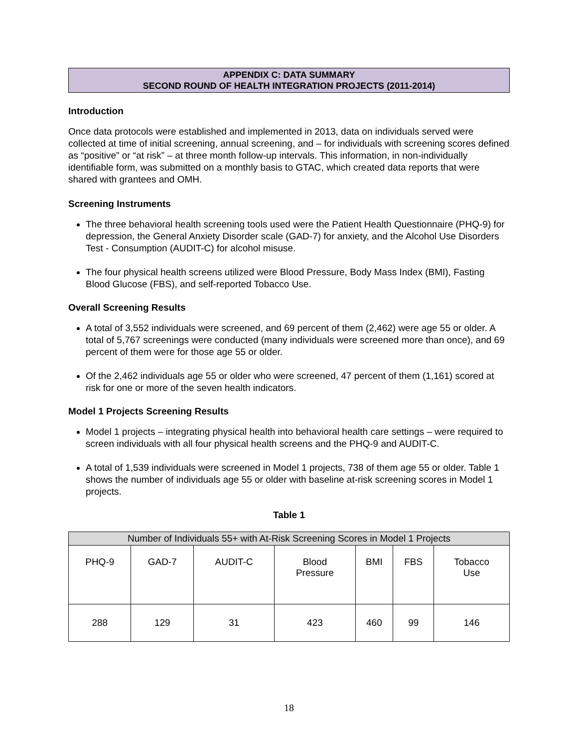APPENDIX C: DATA SUMMARY
SECOND ROUND OF HEALTH INTEGRATION PROJECTS (2011-2014)
Introduction
Once data protocols were established and implemented in 2013, data on individuals served were collected at time of initial screening, annual screening, and – for individuals with screening scores defined as “positive” or “at risk” – at three month follow-up intervals. This information, in non-individually identifiable form, was submitted on a monthly basis to GTAC, which created data reports that were shared with grantees and OMH.
Screening Instruments
The three behavioral health screening tools used were the Patient Health Questionnaire (PHQ-9) for depression, the General Anxiety Disorder scale (GAD-7) for anxiety, and the Alcohol Use Disorders Test - Consumption (AUDIT-C) for alcohol misuse.
The four physical health screens utilized were Blood Pressure, Body Mass Index (BMI), Fasting Blood Glucose (FBS), and self-reported Tobacco Use.
Overall Screening Results
A total of 3,552 individuals were screened, and 69 percent of them (2,462) were age 55 or older. A total of 5,767 screenings were conducted (many individuals were screened more than once), and 69 percent of them were for those age 55 or older.
Of the 2,462 individuals age 55 or older who were screened, 47 percent of them (1,161) scored at risk for one or more of the seven health indicators.
Model 1 Projects Screening Results
Model 1 projects – integrating physical health into behavioral health care settings – were required to screen individuals with all four physical health screens and the PHQ-9 and AUDIT-C.
A total of 1,539 individuals were screened in Model 1 projects, 738 of them age 55 or older. Table 1 shows the number of individuals age 55 or older with baseline at-risk screening scores in Model 1 projects.
Table 1
| Number of Individuals 55+ with At-Risk Screening Scores in Model 1 Projects | | | | | | |
| --- | --- | --- | --- | --- | --- | --- |
| PHQ-9 | GAD-7 | AUDIT-C | Blood Pressure | BMI | FBS | Tobacco Use |
| 288 | 129 | 31 | 423 | 460 | 99 | 146 |
18